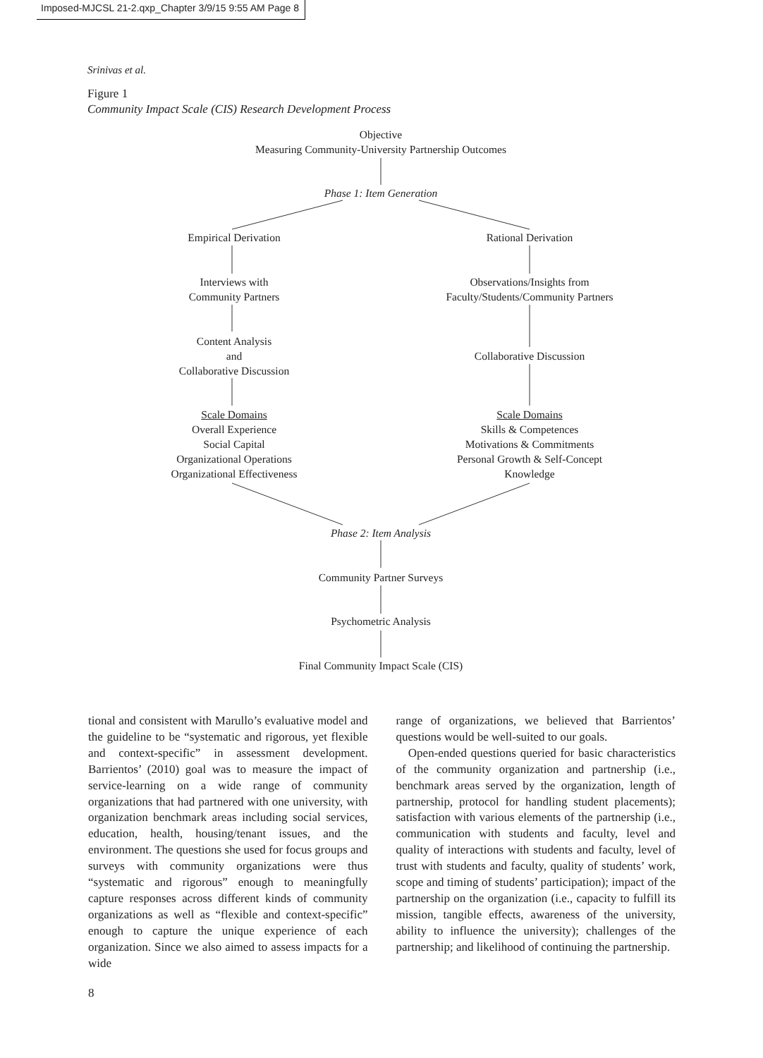Imposed-MJCSL 21-2.qxp_Chapter 3/9/15 9:55 AM Page 8
Srinivas et al.
Figure 1
Community Impact Scale (CIS) Research Development Process
Objective
Measuring Community-University Partnership Outcomes
Phase 1: Item Generation
Empirical Derivation Rational Derivation
Interviews with
Community Partners
Observations/Insights from
Faculty/Students/Community Partners
Content Analysis
and
Collaborative Discussion
Collaborative Discussion
Scale Domains
Overall Experience
Social Capital
Organizational Operations
Organizational Effectiveness
Scale Domains
Skills & Competences
Motivations & Commitments
Personal Growth & Self-Concept
Knowledge
Phase 2: Item Analysis
Community Partner Surveys
Psychometric Analysis
Final Community Impact Scale (CIS)
tional and consistent with Marullo’s evaluative model and the guideline to be “systematic and rigorous, yet flexible and context-specific” in assessment development. Barrientos’ (2010) goal was to measure the impact of service-learning on a wide range of community organizations that had partnered with one university, with organization benchmark areas including social services, education, health, housing/tenant issues, and the environment. The questions she used for focus groups and surveys with community organizations were thus “systematic and rigorous” enough to meaningfully capture responses across different kinds of community organizations as well as “flexible and context-specific” enough to capture the unique experience of each organization. Since we also aimed to assess impacts for a wide
range of organizations, we believed that Barrientos’ questions would be well-suited to our goals.
Open-ended questions queried for basic characteristics of the community organization and partnership (i.e., benchmark areas served by the organization, length of partnership, protocol for handling student placements); satisfaction with various elements of the partnership (i.e., communication with students and faculty, level and quality of interactions with students and faculty, level of trust with students and faculty, quality of students’ work, scope and timing of students’ participation); impact of the partnership on the organization (i.e., capacity to fulfill its mission, tangible effects, awareness of the university, ability to influence the university); challenges of the partnership; and likelihood of continuing the partnership.
8